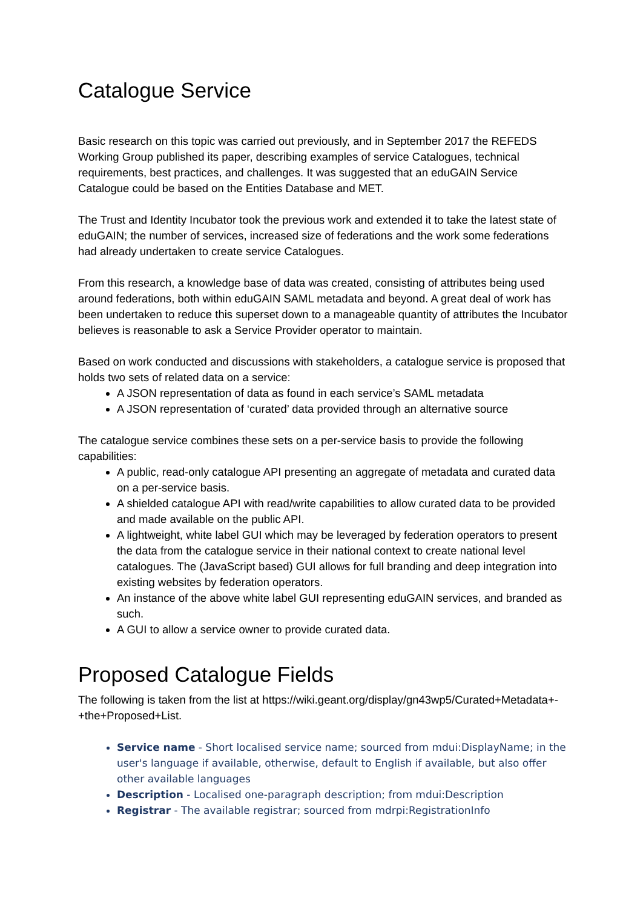Catalogue Service
Basic research on this topic was carried out previously, and in September 2017 the REFEDS Working Group published its paper, describing examples of service Catalogues, technical requirements, best practices, and challenges. It was suggested that an eduGAIN Service Catalogue could be based on the Entities Database and MET.
The Trust and Identity Incubator took the previous work and extended it to take the latest state of eduGAIN; the number of services, increased size of federations and the work some federations had already undertaken to create service Catalogues.
From this research, a knowledge base of data was created, consisting of attributes being used around federations, both within eduGAIN SAML metadata and beyond. A great deal of work has been undertaken to reduce this superset down to a manageable quantity of attributes the Incubator believes is reasonable to ask a Service Provider operator to maintain.
Based on work conducted and discussions with stakeholders, a catalogue service is proposed that holds two sets of related data on a service:
A JSON representation of data as found in each service’s SAML metadata
A JSON representation of ‘curated’ data provided through an alternative source
The catalogue service combines these sets on a per-service basis to provide the following capabilities:
A public, read-only catalogue API presenting an aggregate of metadata and curated data on a per-service basis.
A shielded catalogue API with read/write capabilities to allow curated data to be provided and made available on the public API.
A lightweight, white label GUI which may be leveraged by federation operators to present the data from the catalogue service in their national context to create national level catalogues. The (JavaScript based) GUI allows for full branding and deep integration into existing websites by federation operators.
An instance of the above white label GUI representing eduGAIN services, and branded as such.
A GUI to allow a service owner to provide curated data.
Proposed Catalogue Fields
The following is taken from the list at https://wiki.geant.org/display/gn43wp5/Curated+Metadata+-+the+Proposed+List.
Service name - Short localised service name; sourced from mdui:DisplayName; in the user's language if available, otherwise, default to English if available, but also offer other available languages
Description - Localised one-paragraph description; from mdui:Description
Registrar - The available registrar; sourced from mdrpi:RegistrationInfo